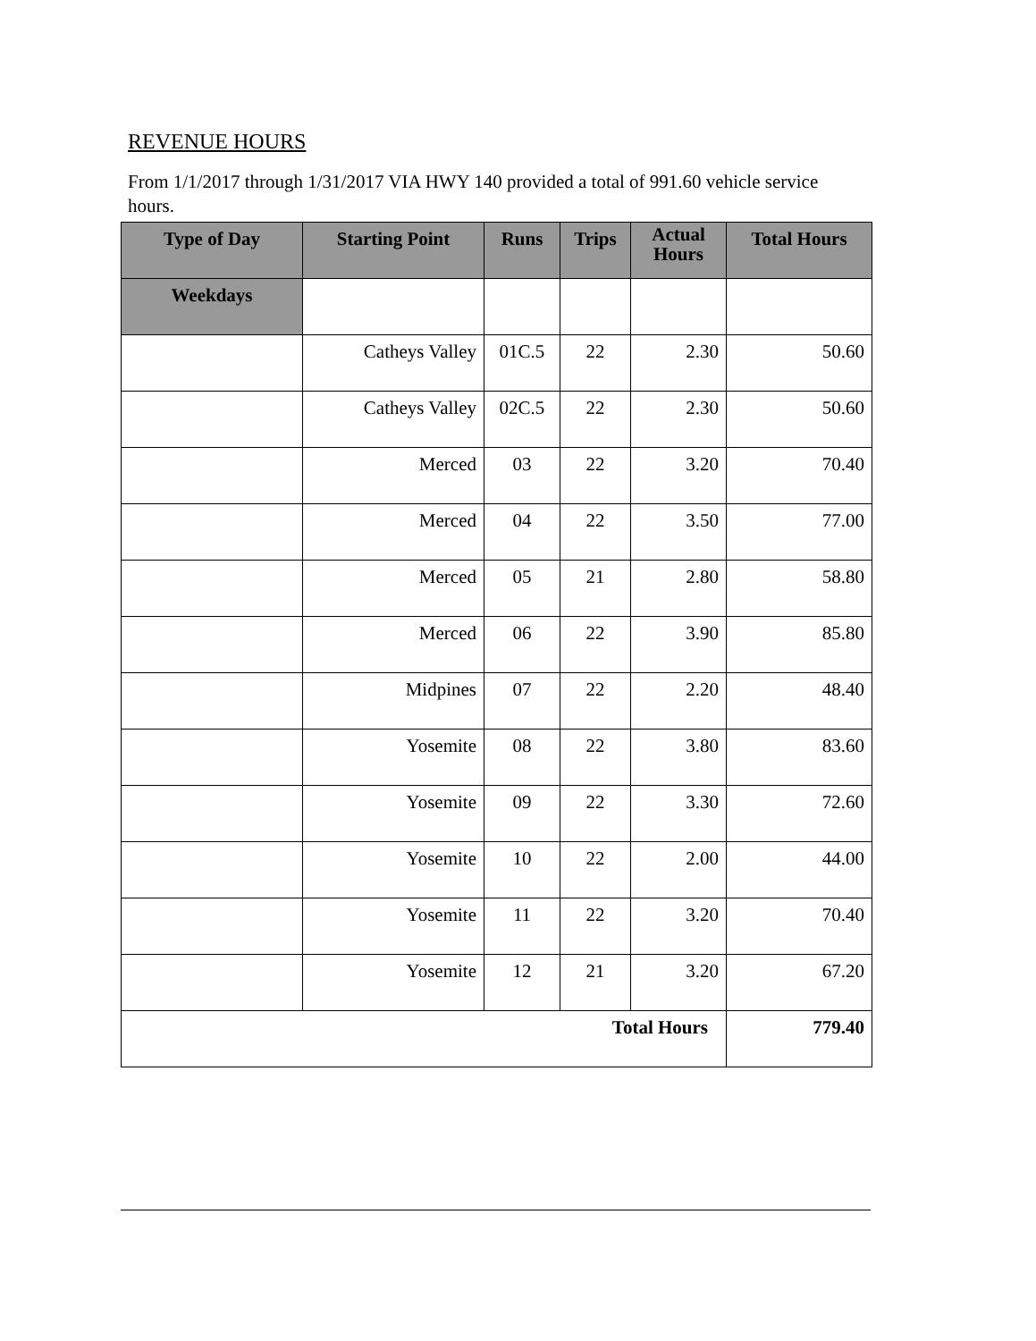REVENUE HOURS
From 1/1/2017 through 1/31/2017 VIA HWY 140 provided a total of 991.60 vehicle service hours.
| Type of Day | Starting Point | Runs | Trips | Actual Hours | Total Hours |
| --- | --- | --- | --- | --- | --- |
| Weekdays | | | | | |
| | Catheys Valley | 01C.5 | 22 | 2.30 | 50.60 |
| | Catheys Valley | 02C.5 | 22 | 2.30 | 50.60 |
| | Merced | 03 | 22 | 3.20 | 70.40 |
| | Merced | 04 | 22 | 3.50 | 77.00 |
| | Merced | 05 | 21 | 2.80 | 58.80 |
| | Merced | 06 | 22 | 3.90 | 85.80 |
| | Midpines | 07 | 22 | 2.20 | 48.40 |
| | Yosemite | 08 | 22 | 3.80 | 83.60 |
| | Yosemite | 09 | 22 | 3.30 | 72.60 |
| | Yosemite | 10 | 22 | 2.00 | 44.00 |
| | Yosemite | 11 | 22 | 3.20 | 70.40 |
| | Yosemite | 12 | 21 | 3.20 | 67.20 |
| Total Hours | | | | | 779.40 |